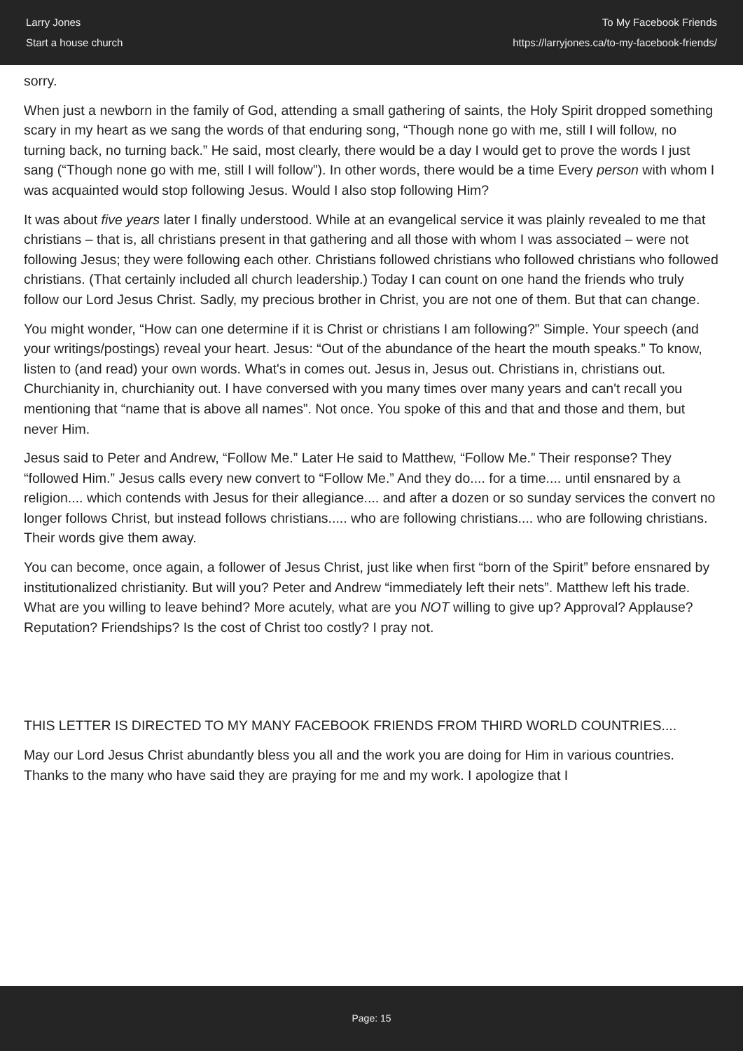Larry Jones
Start a house church
To My Facebook Friends
https://larryjones.ca/to-my-facebook-friends/
sorry.
When just a newborn in the family of God, attending a small gathering of saints, the Holy Spirit dropped something scary in my heart as we sang the words of that enduring song, “Though none go with me, still I will follow, no turning back, no turning back.” He said, most clearly, there would be a day I would get to prove the words I just sang (“Though none go with me, still I will follow”). In other words, there would be a time Every person with whom I was acquainted would stop following Jesus. Would I also stop following Him?
It was about five years later I finally understood. While at an evangelical service it was plainly revealed to me that christians – that is, all christians present in that gathering and all those with whom I was associated – were not following Jesus; they were following each other. Christians followed christians who followed christians who followed christians. (That certainly included all church leadership.) Today I can count on one hand the friends who truly follow our Lord Jesus Christ. Sadly, my precious brother in Christ, you are not one of them. But that can change.
You might wonder, “How can one determine if it is Christ or christians I am following?” Simple. Your speech (and your writings/postings) reveal your heart. Jesus: “Out of the abundance of the heart the mouth speaks.” To know, listen to (and read) your own words. What's in comes out. Jesus in, Jesus out. Christians in, christians out. Churchianity in, churchianity out. I have conversed with you many times over many years and can't recall you mentioning that “name that is above all names”. Not once. You spoke of this and that and those and them, but never Him.
Jesus said to Peter and Andrew, “Follow Me.” Later He said to Matthew, “Follow Me.” Their response? They “followed Him.” Jesus calls every new convert to “Follow Me.” And they do.... for a time.... until ensnared by a religion.... which contends with Jesus for their allegiance.... and after a dozen or so sunday services the convert no longer follows Christ, but instead follows christians..... who are following christians.... who are following christians. Their words give them away.
You can become, once again, a follower of Jesus Christ, just like when first “born of the Spirit” before ensnared by institutionalized christianity. But will you? Peter and Andrew “immediately left their nets”. Matthew left his trade. What are you willing to leave behind? More acutely, what are you NOT willing to give up? Approval? Applause? Reputation? Friendships? Is the cost of Christ too costly? I pray not.
THIS LETTER IS DIRECTED TO MY MANY FACEBOOK FRIENDS FROM THIRD WORLD COUNTRIES....
May our Lord Jesus Christ abundantly bless you all and the work you are doing for Him in various countries. Thanks to the many who have said they are praying for me and my work. I apologize that I
Page: 15